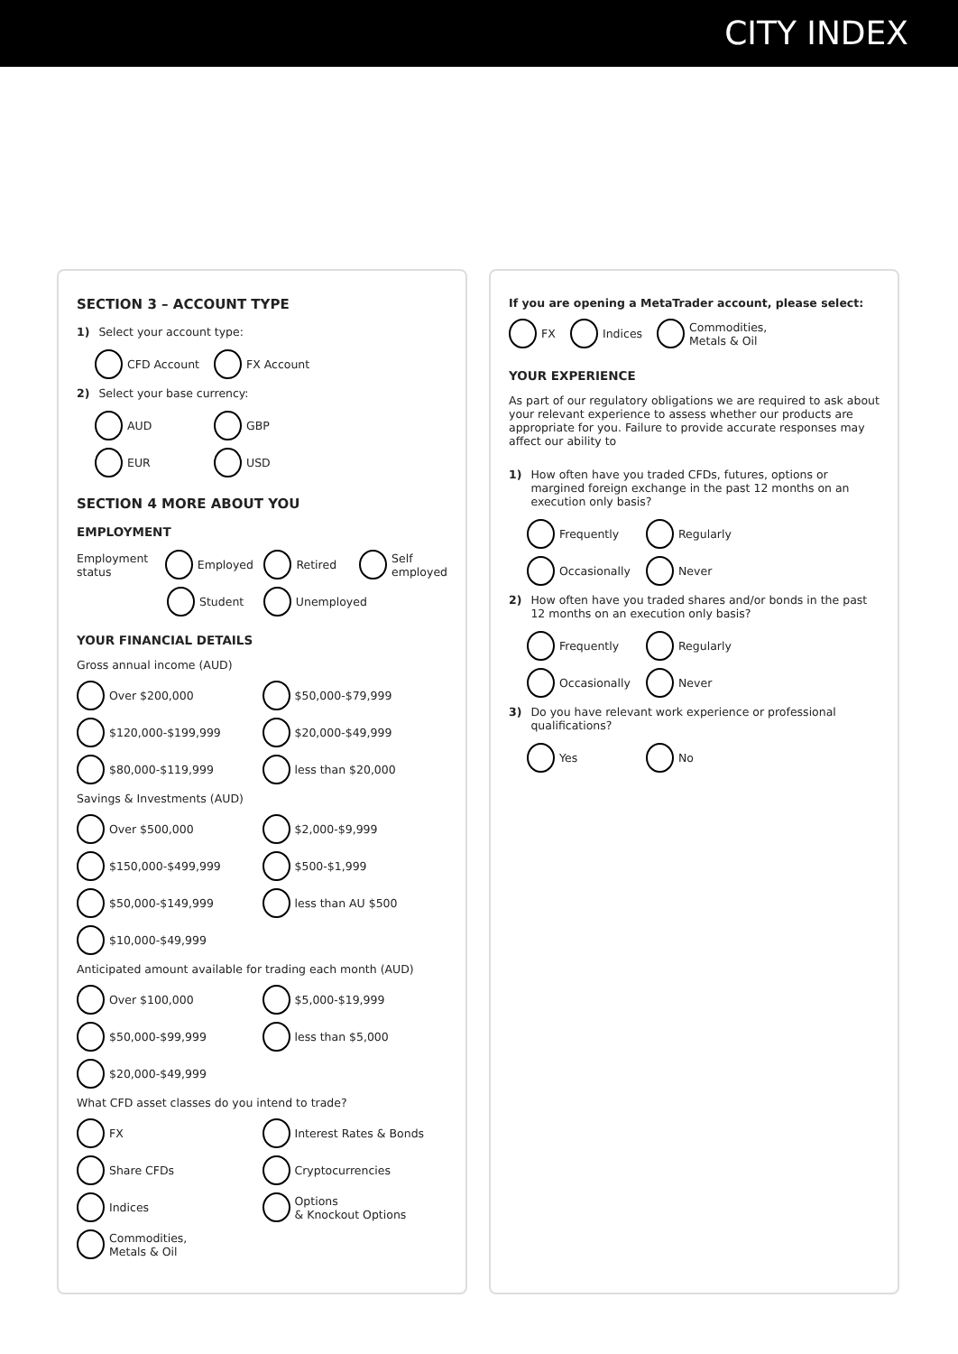CITY INDEX
SECTION 3 – ACCOUNT TYPE
1) Select your account type:
CFD Account FX Account
2) Select your base currency:
AUD GBP
EUR USD
SECTION 4 MORE ABOUT YOU
EMPLOYMENT
Employment status Employed Retired Self employed
Student Unemployed
YOUR FINANCIAL DETAILS
Gross annual income (AUD)
Over $200,000 $50,000-$79,999
$120,000-$199,999 $20,000-$49,999
$80,000-$119,999 less than $20,000
Savings & Investments (AUD)
Over $500,000 $2,000-$9,999
$150,000-$499,999 $500-$1,999
$50,000-$149,999 less than AU $500
$10,000-$49,999
Anticipated amount available for trading each month (AUD)
Over $100,000 $5,000-$19,999
$50,000-$99,999 less than $5,000
$20,000-$49,999
What CFD asset classes do you intend to trade?
FX Interest Rates & Bonds
Share CFDs Cryptocurrencies
Indices Options
& Knockout Options
Commodities,
Metals & Oil
If you are opening a MetaTrader account, please select:
FX Indices Commodities,
Metals & Oil
YOUR EXPERIENCE
As part of our regulatory obligations we are required to ask about your relevant experience to assess whether our products are appropriate for you. Failure to provide accurate responses may affect our ability to
1) How often have you traded CFDs, futures, options or margined foreign exchange in the past 12 months on an execution only basis?
Frequently Regularly
Occasionally Never
2) How often have you traded shares and/or bonds in the past 12 months on an execution only basis?
Frequently Regularly
Occasionally Never
3) Do you have relevant work experience or professional qualifications?
Yes No